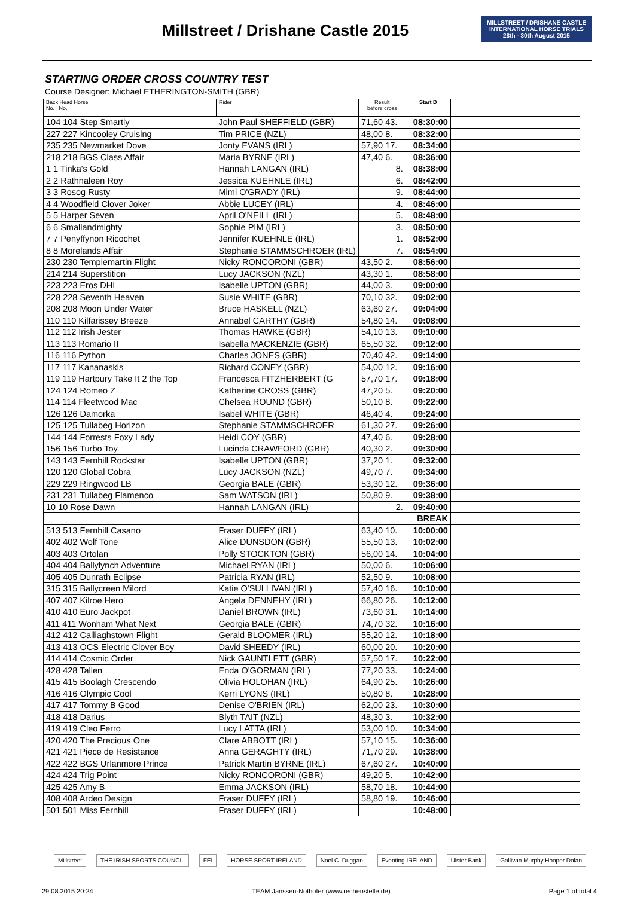Millstreet / Drishane Castle 2015
MILLSTREET / DRISHANE CASTLE
INTERNATIONAL HORSE TRIALS
28th - 30th August 2015
STARTING ORDER CROSS COUNTRY TEST
Course Designer: Michael ETHERINGTON-SMITH (GBR)
| Back Head Horse No. No. | Rider | Result before cross | Start D | |
| --- | --- | --- | --- | --- |
| 104 104 Step Smartly | John Paul SHEFFIELD (GBR) | 71,60 43. | 08:30:00 | |
| 227 227 Kincooley Cruising | Tim PRICE (NZL) | 48,00 8. | 08:32:00 | |
| 235 235 Newmarket Dove | Jonty EVANS (IRL) | 57,90 17. | 08:34:00 | |
| 218 218 BGS Class Affair | Maria BYRNE (IRL) | 47,40 6. | 08:36:00 | |
| 1 1 Tinka's Gold | Hannah LANGAN (IRL) | 8. | 08:38:00 | |
| 2 2 Rathnaleen Roy | Jessica KUEHNLE (IRL) | 6. | 08:42:00 | |
| 3 3 Rosog Rusty | Mimi O'GRADY (IRL) | 9. | 08:44:00 | |
| 4 4 Woodfield Clover Joker | Abbie LUCEY (IRL) | 4. | 08:46:00 | |
| 5 5 Harper Seven | April O'NEILL (IRL) | 5. | 08:48:00 | |
| 6 6 Smallandmighty | Sophie PIM (IRL) | 3. | 08:50:00 | |
| 7 7 Penyffynon Ricochet | Jennifer KUEHNLE (IRL) | 1. | 08:52:00 | |
| 8 8 Morelands Affair | Stephanie STAMMSCHROER (IRL) | 7. | 08:54:00 | |
| 230 230 Templemartin Flight | Nicky RONCORONI (GBR) | 43,50 2. | 08:56:00 | |
| 214 214 Superstition | Lucy JACKSON (NZL) | 43,30 1. | 08:58:00 | |
| 223 223 Eros DHI | Isabelle UPTON (GBR) | 44,00 3. | 09:00:00 | |
| 228 228 Seventh Heaven | Susie WHITE (GBR) | 70,10 32. | 09:02:00 | |
| 208 208 Moon Under Water | Bruce HASKELL (NZL) | 63,60 27. | 09:04:00 | |
| 110 110 Kilfarissey Breeze | Annabel CARTHY (GBR) | 54,80 14. | 09:08:00 | |
| 112 112 Irish Jester | Thomas HAWKE (GBR) | 54,10 13. | 09:10:00 | |
| 113 113 Romario II | Isabella MACKENZIE (GBR) | 65,50 32. | 09:12:00 | |
| 116 116 Python | Charles JONES (GBR) | 70,40 42. | 09:14:00 | |
| 117 117 Kananaskis | Richard CONEY (GBR) | 54,00 12. | 09:16:00 | |
| 119 119 Hartpury Take It 2 the Top | Francesca FITZHERBERT (G | 57,70 17. | 09:18:00 | |
| 124 124 Romeo Z | Katherine CROSS (GBR) | 47,20 5. | 09:20:00 | |
| 114 114 Fleetwood Mac | Chelsea ROUND (GBR) | 50,10 8. | 09:22:00 | |
| 126 126 Damorka | Isabel WHITE (GBR) | 46,40 4. | 09:24:00 | |
| 125 125 Tullabeg Horizon | Stephanie STAMMSCHROER | 61,30 27. | 09:26:00 | |
| 144 144 Forrests Foxy Lady | Heidi COY (GBR) | 47,40 6. | 09:28:00 | |
| 156 156 Turbo Toy | Lucinda CRAWFORD (GBR) | 40,30 2. | 09:30:00 | |
| 143 143 Fernhill Rockstar | Isabelle UPTON (GBR) | 37,20 1. | 09:32:00 | |
| 120 120 Global Cobra | Lucy JACKSON (NZL) | 49,70 7. | 09:34:00 | |
| 229 229 Ringwood LB | Georgia BALE (GBR) | 53,30 12. | 09:36:00 | |
| 231 231 Tullabeg Flamenco | Sam WATSON (IRL) | 50,80 9. | 09:38:00 | |
| 10 10 Rose Dawn | Hannah LANGAN (IRL) | 2. | 09:40:00 | |
| | | | BREAK | |
| 513 513 Fernhill Casano | Fraser DUFFY (IRL) | 63,40 10. | 10:00:00 | |
| 402 402 Wolf Tone | Alice DUNSDON (GBR) | 55,50 13. | 10:02:00 | |
| 403 403 Ortolan | Polly STOCKTON (GBR) | 56,00 14. | 10:04:00 | |
| 404 404 Ballylynch Adventure | Michael RYAN (IRL) | 50,00 6. | 10:06:00 | |
| 405 405 Dunrath Eclipse | Patricia RYAN (IRL) | 52,50 9. | 10:08:00 | |
| 315 315 Ballycreen Milord | Katie O'SULLIVAN (IRL) | 57,40 16. | 10:10:00 | |
| 407 407 Kilroe Hero | Angela DENNEHY (IRL) | 66,80 26. | 10:12:00 | |
| 410 410 Euro Jackpot | Daniel BROWN (IRL) | 73,60 31. | 10:14:00 | |
| 411 411 Wonham What Next | Georgia BALE (GBR) | 74,70 32. | 10:16:00 | |
| 412 412 Calliaghstown Flight | Gerald BLOOMER (IRL) | 55,20 12. | 10:18:00 | |
| 413 413 OCS Electric Clover Boy | David SHEEDY (IRL) | 60,00 20. | 10:20:00 | |
| 414 414 Cosmic Order | Nick GAUNTLETT (GBR) | 57,50 17. | 10:22:00 | |
| 428 428 Tallen | Enda O'GORMAN (IRL) | 77,20 33. | 10:24:00 | |
| 415 415 Boolagh Crescendo | Olivia HOLOHAN (IRL) | 64,90 25. | 10:26:00 | |
| 416 416 Olympic Cool | Kerri LYONS (IRL) | 50,80 8. | 10:28:00 | |
| 417 417 Tommy B Good | Denise O'BRIEN (IRL) | 62,00 23. | 10:30:00 | |
| 418 418 Darius | Blyth TAIT (NZL) | 48,30 3. | 10:32:00 | |
| 419 419 Cleo Ferro | Lucy LATTA (IRL) | 53,00 10. | 10:34:00 | |
| 420 420 The Precious One | Clare ABBOTT (IRL) | 57,10 15. | 10:36:00 | |
| 421 421 Piece de Resistance | Anna GERAGHTY (IRL) | 71,70 29. | 10:38:00 | |
| 422 422 BGS Urlanmore Prince | Patrick Martin BYRNE (IRL) | 67,60 27. | 10:40:00 | |
| 424 424 Trig Point | Nicky RONCORONI (GBR) | 49,20 5. | 10:42:00 | |
| 425 425 Amy B | Emma JACKSON (IRL) | 58,70 18. | 10:44:00 | |
| 408 408 Ardeo Design | Fraser DUFFY (IRL) | 58,80 19. | 10:46:00 | |
| 501 501 Miss Fernhill | Fraser DUFFY (IRL) | | 10:48:00 | |
Millstreet THE IRISH SPORTS COUNCIL FEI HORSE SPORT IRELAND Noel C. Duggan Eventing IRELAND Ulster Bank Gallivan Murphy Hooper Dolan
29.08.2015 20:24 TEAM Janssen·Nothofer (www.rechenstelle.de) Page 1 of total 4